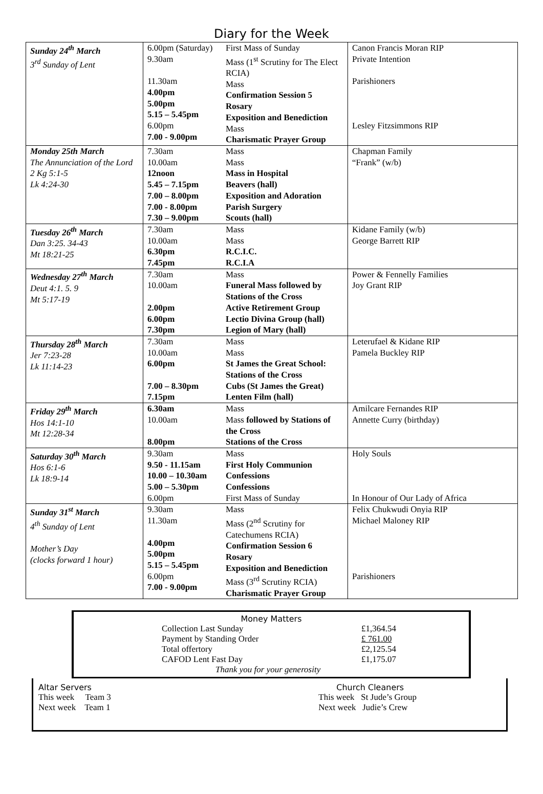Diary for the Week
| Sunday 24<sup>th</sup> March 3<sup>rd</sup> Sunday of Lent | 6.00pm (Saturday) 9.30am 11.30am 4.00pm 5.00pm 5.15 – 5.45pm 6.00pm 7.00 - 9.00pm | First Mass of Sunday Mass (1<sup>st</sup> Scrutiny for The Elect RCIA) Mass Confirmation Session 5 Rosary Exposition and Benediction Mass Charismatic Prayer Group | Canon Francis Moran RIP Private Intention Parishioners Lesley Fitzsimmons RIP |
| Monday 25th March The Annunciation of the Lord 2 Kg 5:1-5 Lk 4:24-30 | 7.30am 10.00am 12noon 5.45 – 7.15pm 7.00 – 8.00pm 7.00 - 8.00pm 7.30 – 9.00pm | Mass Mass Mass in Hospital Beavers (hall) Exposition and Adoration Parish Surgery Scouts (hall) | Chapman Family “Frank” (w/b) |
| Tuesday 26<sup>th</sup> March Dan 3:25. 34-43 Mt 18:21-25 | 7.30am 10.00am 6.30pm 7.45pm | Mass Mass R.C.I.C. R.C.I.A | Kidane Family (w/b) George Barrett RIP |
| Wednesday 27<sup>th</sup> March Deut 4:1. 5. 9 Mt 5:17-19 | 7.30am 10.00am 2.00pm 6.00pm 7.30pm | Mass Funeral Mass followed by Stations of the Cross Active Retirement Group Lectio Divina Group (hall) Legion of Mary (hall) | Power & Fennelly Families Joy Grant RIP |
| Thursday 28<sup>th</sup> March Jer 7:23-28 Lk 11:14-23 | 7.30am 10.00am 6.00pm 7.00 – 8.30pm 7.15pm | Mass Mass St James the Great School: Stations of the Cross Cubs (St James the Great) Lenten Film (hall) | Leterufael & Kidane RIP Pamela Buckley RIP |
| Friday 29<sup>th</sup> March Hos 14:1-10 Mt 12:28-34 | 6.30am 10.00am 8.00pm | Mass Mass followed by Stations of the Cross Stations of the Cross | Amilcare Fernandes RIP Annette Curry (birthday) |
| Saturday 30<sup>th</sup> March Hos 6:1-6 Lk 18:9-14 | 9.30am 9.50 - 11.15am 10.00 – 10.30am 5.00 – 5.30pm 6.00pm | Mass First Holy Communion Confessions Confessions First Mass of Sunday | Holy Souls In Honour of Our Lady of Africa |
| Sunday 31<sup>st</sup> March 4<sup>th</sup> Sunday of Lent Mother’s Day (clocks forward 1 hour) | 9.30am 11.30am 4.00pm 5.00pm 5.15 – 5.45pm 6.00pm 7.00 - 9.00pm | Mass Mass (2<sup>nd</sup> Scrutiny for Catechumens RCIA) Confirmation Session 6 Rosary Exposition and Benediction Mass (3<sup>rd</sup> Scrutiny RCIA) Charismatic Prayer Group | Felix Chukwudi Onyia RIP Michael Maloney RIP Parishioners |
Money Matters
| Collection Last Sunday | £1,364.54 |
| Payment by Standing Order | £ 761.00 |
| Total offertory | £2,125.54 |
| CAFOD Lent Fast Day | £1,175.07 |
| Thank you for your generosity | |
Altar Servers
This week Team 3
Next week Team 1
Church Cleaners
This week St Jude’s Group
Next week Judie’s Crew